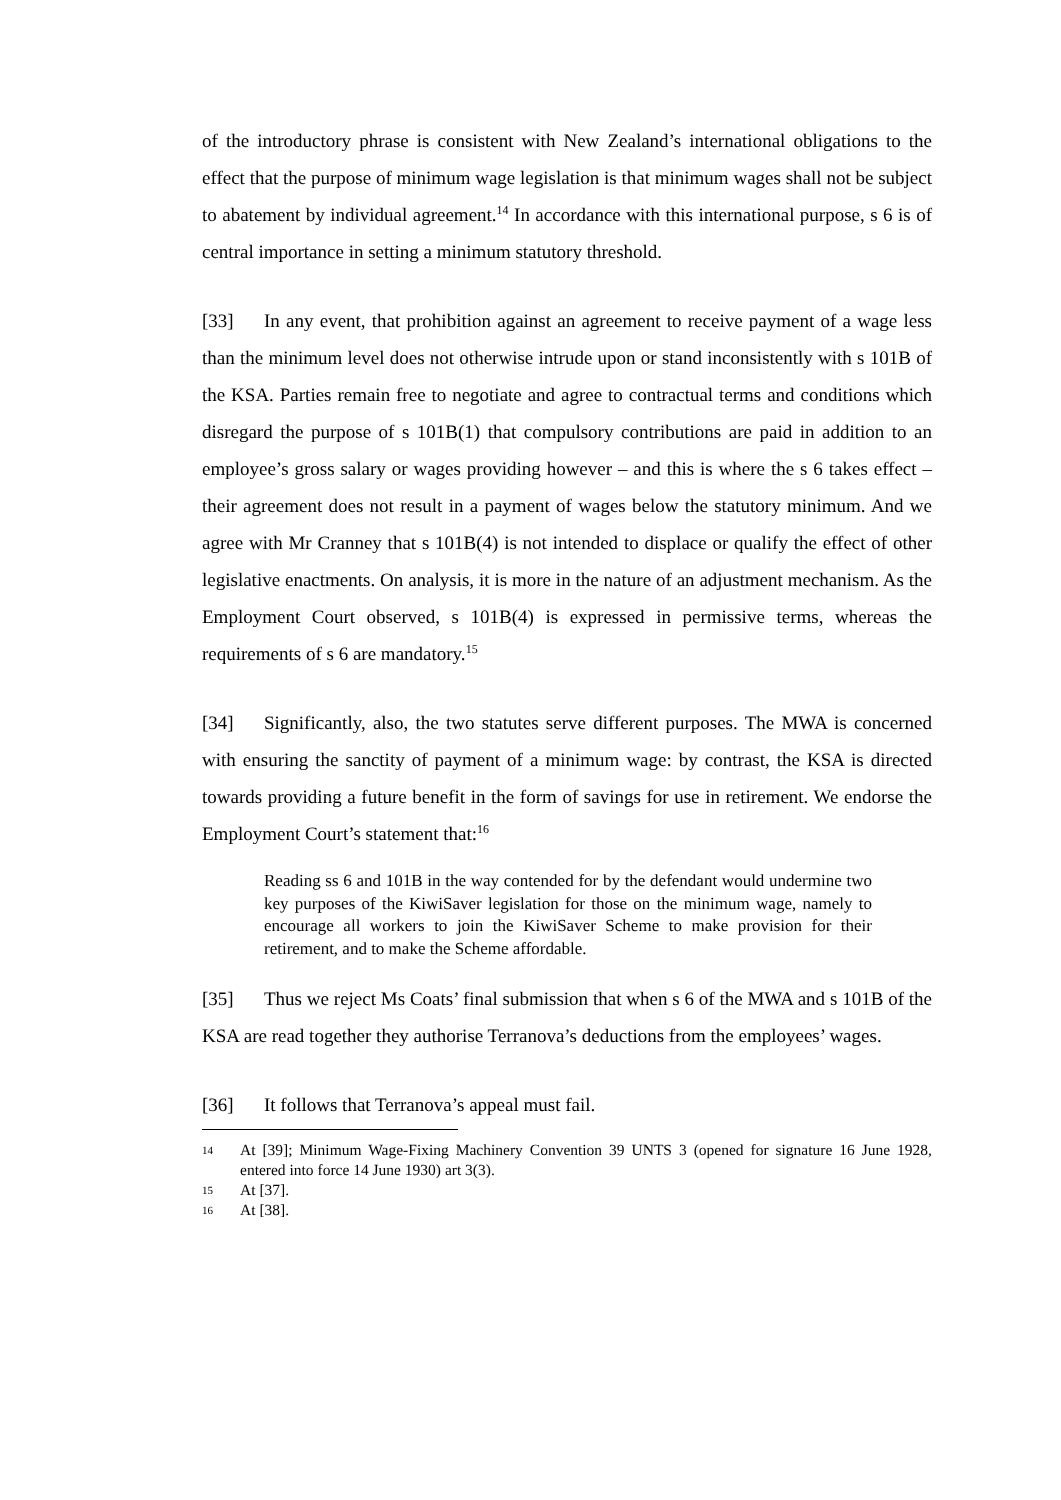of the introductory phrase is consistent with New Zealand’s international obligations to the effect that the purpose of minimum wage legislation is that minimum wages shall not be subject to abatement by individual agreement.<sup>14</sup> In accordance with this international purpose, s 6 is of central importance in setting a minimum statutory threshold.
[33] In any event, that prohibition against an agreement to receive payment of a wage less than the minimum level does not otherwise intrude upon or stand inconsistently with s 101B of the KSA. Parties remain free to negotiate and agree to contractual terms and conditions which disregard the purpose of s 101B(1) that compulsory contributions are paid in addition to an employee’s gross salary or wages providing however – and this is where the s 6 takes effect – their agreement does not result in a payment of wages below the statutory minimum. And we agree with Mr Cranney that s 101B(4) is not intended to displace or qualify the effect of other legislative enactments. On analysis, it is more in the nature of an adjustment mechanism. As the Employment Court observed, s 101B(4) is expressed in permissive terms, whereas the requirements of s 6 are mandatory.<sup>15</sup>
[34] Significantly, also, the two statutes serve different purposes. The MWA is concerned with ensuring the sanctity of payment of a minimum wage: by contrast, the KSA is directed towards providing a future benefit in the form of savings for use in retirement. We endorse the Employment Court’s statement that:<sup>16</sup>
Reading ss 6 and 101B in the way contended for by the defendant would undermine two key purposes of the KiwiSaver legislation for those on the minimum wage, namely to encourage all workers to join the KiwiSaver Scheme to make provision for their retirement, and to make the Scheme affordable.
[35] Thus we reject Ms Coats’ final submission that when s 6 of the MWA and s 101B of the KSA are read together they authorise Terranova’s deductions from the employees’ wages.
[36] It follows that Terranova’s appeal must fail.
14 At [39]; Minimum Wage-Fixing Machinery Convention 39 UNTS 3 (opened for signature 16 June 1928, entered into force 14 June 1930) art 3(3).
15 At [37].
16 At [38].